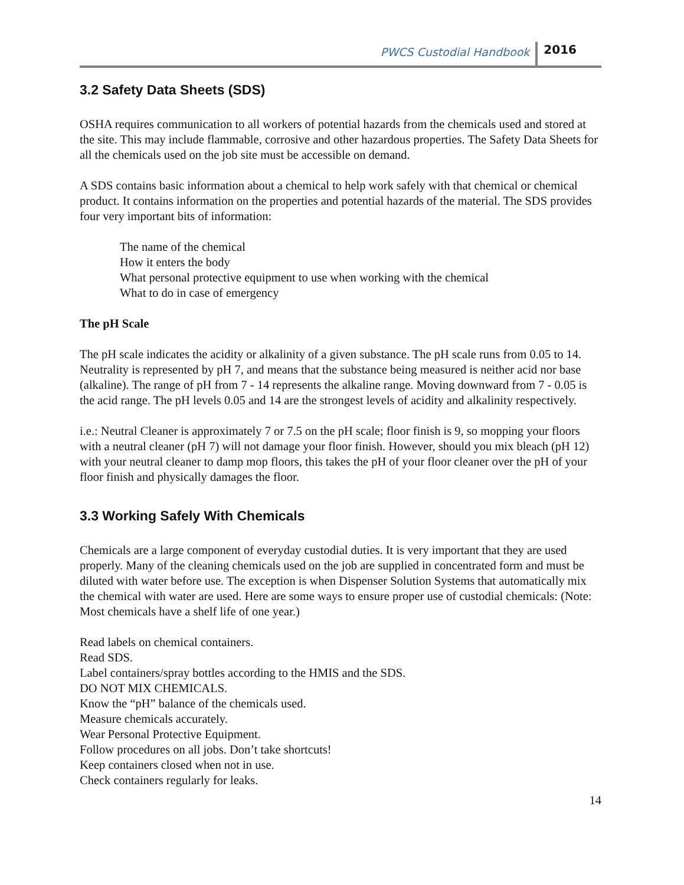PWCS Custodial Handbook 2016
3.2 Safety Data Sheets (SDS)
OSHA requires communication to all workers of potential hazards from the chemicals used and stored at the site. This may include flammable, corrosive and other hazardous properties. The Safety Data Sheets for all the chemicals used on the job site must be accessible on demand.
A SDS contains basic information about a chemical to help work safely with that chemical or chemical product. It contains information on the properties and potential hazards of the material. The SDS provides four very important bits of information:
The name of the chemical
How it enters the body
What personal protective equipment to use when working with the chemical
What to do in case of emergency
The pH Scale
The pH scale indicates the acidity or alkalinity of a given substance. The pH scale runs from 0.05 to 14. Neutrality is represented by pH 7, and means that the substance being measured is neither acid nor base (alkaline). The range of pH from 7 - 14 represents the alkaline range. Moving downward from 7 - 0.05 is the acid range. The pH levels 0.05 and 14 are the strongest levels of acidity and alkalinity respectively.
i.e.: Neutral Cleaner is approximately 7 or 7.5 on the pH scale; floor finish is 9, so mopping your floors with a neutral cleaner (pH 7) will not damage your floor finish. However, should you mix bleach (pH 12) with your neutral cleaner to damp mop floors, this takes the pH of your floor cleaner over the pH of your floor finish and physically damages the floor.
3.3 Working Safely With Chemicals
Chemicals are a large component of everyday custodial duties. It is very important that they are used properly. Many of the cleaning chemicals used on the job are supplied in concentrated form and must be diluted with water before use. The exception is when Dispenser Solution Systems that automatically mix the chemical with water are used. Here are some ways to ensure proper use of custodial chemicals: (Note: Most chemicals have a shelf life of one year.)
Read labels on chemical containers.
Read SDS.
Label containers/spray bottles according to the HMIS and the SDS.
DO NOT MIX CHEMICALS.
Know the “pH” balance of the chemicals used.
Measure chemicals accurately.
Wear Personal Protective Equipment.
Follow procedures on all jobs. Don’t take shortcuts!
Keep containers closed when not in use.
Check containers regularly for leaks.
14